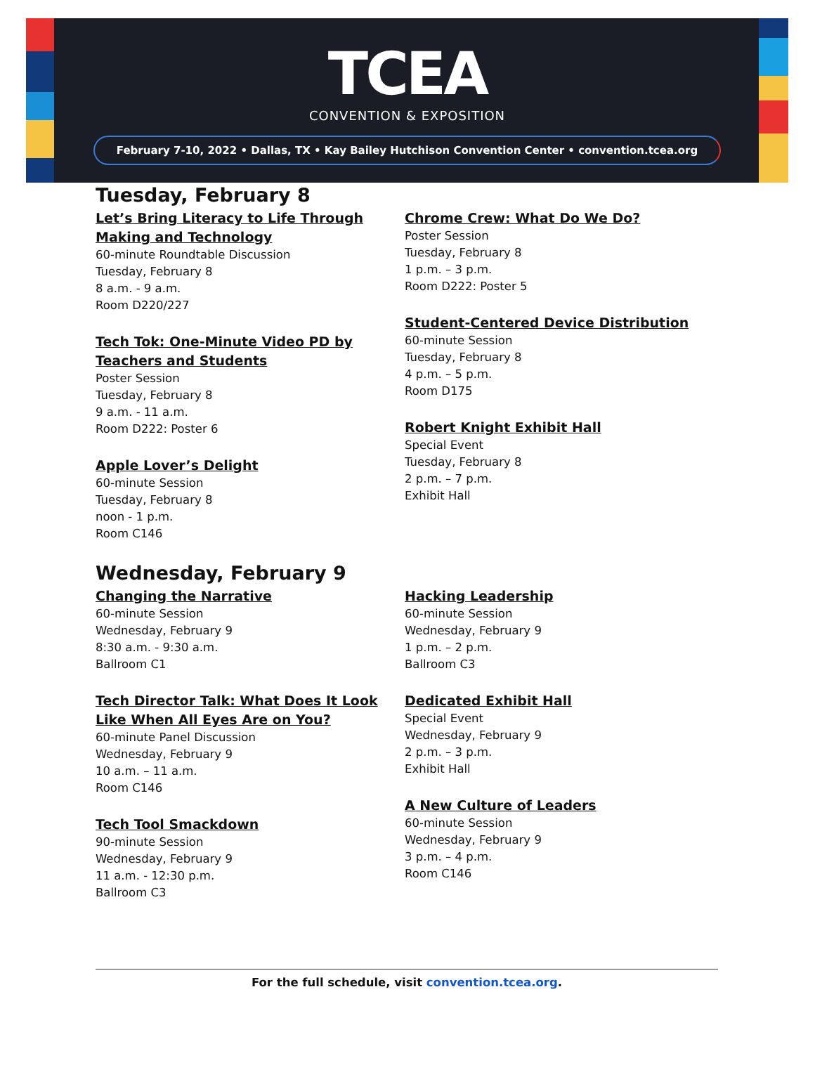TCEA
CONVENTION & EXPOSITION
February 7-10, 2022 • Dallas, TX • Kay Bailey Hutchison Convention Center • convention.tcea.org
Tuesday, February 8
Let’s Bring Literacy to Life Through Making and Technology
60-minute Roundtable Discussion
Tuesday, February 8
8 a.m. - 9 a.m.
Room D220/227
Tech Tok: One-Minute Video PD by Teachers and Students
Poster Session
Tuesday, February 8
9 a.m. - 11 a.m.
Room D222: Poster 6
Apple Lover’s Delight
60-minute Session
Tuesday, February 8
noon - 1 p.m.
Room C146
Chrome Crew: What Do We Do?
Poster Session
Tuesday, February 8
1 p.m. – 3 p.m.
Room D222: Poster 5
Student-Centered Device Distribution
60-minute Session
Tuesday, February 8
4 p.m. – 5 p.m.
Room D175
Robert Knight Exhibit Hall
Special Event
Tuesday, February 8
2 p.m. – 7 p.m.
Exhibit Hall
Wednesday, February 9
Changing the Narrative
60-minute Session
Wednesday, February 9
8:30 a.m. - 9:30 a.m.
Ballroom C1
Tech Director Talk: What Does It Look Like When All Eyes Are on You?
60-minute Panel Discussion
Wednesday, February 9
10 a.m. – 11 a.m.
Room C146
Tech Tool Smackdown
90-minute Session
Wednesday, February 9
11 a.m. - 12:30 p.m.
Ballroom C3
Hacking Leadership
60-minute Session
Wednesday, February 9
1 p.m. – 2 p.m.
Ballroom C3
Dedicated Exhibit Hall
Special Event
Wednesday, February 9
2 p.m. – 3 p.m.
Exhibit Hall
A New Culture of Leaders
60-minute Session
Wednesday, February 9
3 p.m. – 4 p.m.
Room C146
For the full schedule, visit convention.tcea.org.